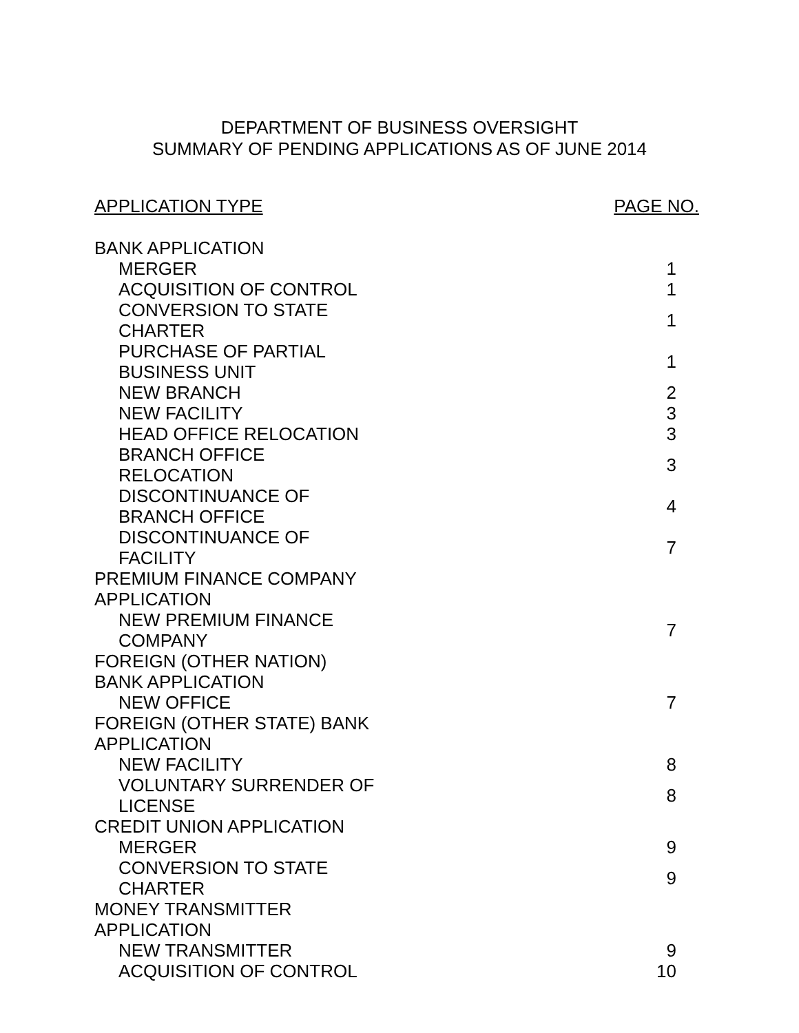DEPARTMENT OF BUSINESS OVERSIGHT
SUMMARY OF PENDING APPLICATIONS AS OF JUNE 2014
APPLICATION TYPE PAGE NO.
| BANK APPLICATION | |
| MERGER | 1 |
| ACQUISITION OF CONTROL | 1 |
| CONVERSION TO STATE CHARTER | 1 |
| PURCHASE OF PARTIAL BUSINESS UNIT | 1 |
| NEW BRANCH | 2 |
| NEW FACILITY | 3 |
| HEAD OFFICE RELOCATION | 3 |
| BRANCH OFFICE RELOCATION | 3 |
| DISCONTINUANCE OF BRANCH OFFICE | 4 |
| DISCONTINUANCE OF FACILITY | 7 |
| PREMIUM FINANCE COMPANY APPLICATION | |
| NEW PREMIUM FINANCE COMPANY | 7 |
| FOREIGN (OTHER NATION) BANK APPLICATION | |
| NEW OFFICE | 7 |
| FOREIGN (OTHER STATE) BANK APPLICATION | |
| NEW FACILITY | 8 |
| VOLUNTARY SURRENDER OF LICENSE | 8 |
| CREDIT UNION APPLICATION | |
| MERGER | 9 |
| CONVERSION TO STATE CHARTER | 9 |
| MONEY TRANSMITTER APPLICATION | |
| NEW TRANSMITTER | 9 |
| ACQUISITION OF CONTROL | 10 |